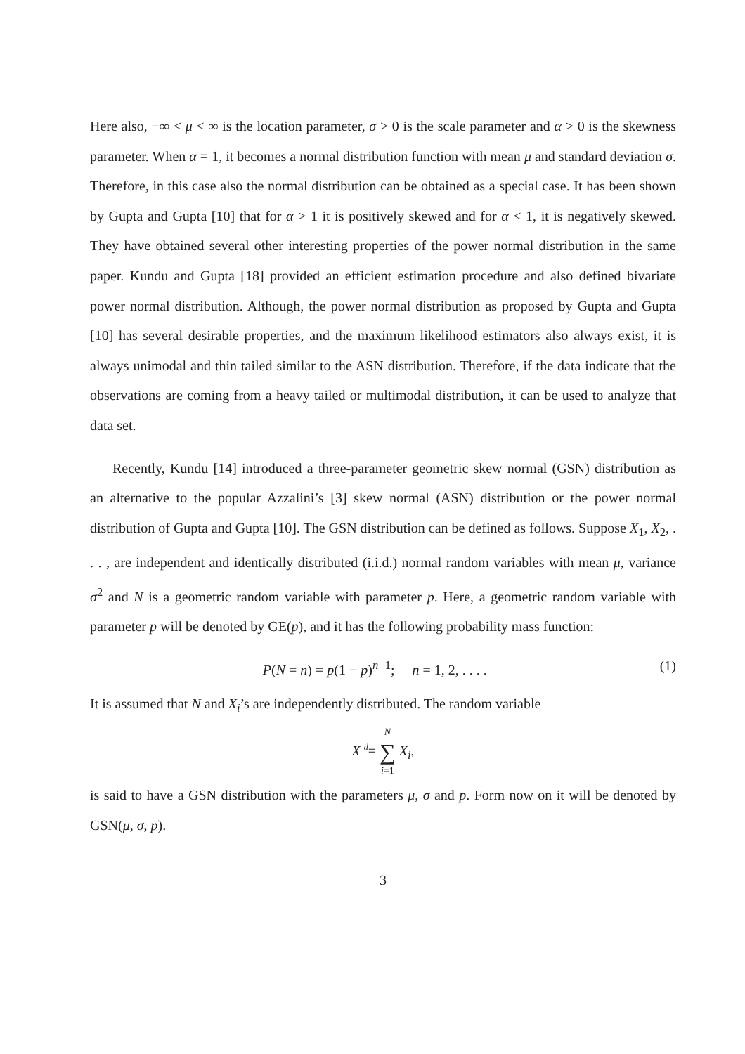Here also, −∞ < μ < ∞ is the location parameter, σ > 0 is the scale parameter and α > 0 is the skewness parameter. When α = 1, it becomes a normal distribution function with mean μ and standard deviation σ. Therefore, in this case also the normal distribution can be obtained as a special case. It has been shown by Gupta and Gupta [10] that for α > 1 it is positively skewed and for α < 1, it is negatively skewed. They have obtained several other interesting properties of the power normal distribution in the same paper. Kundu and Gupta [18] provided an efficient estimation procedure and also defined bivariate power normal distribution. Although, the power normal distribution as proposed by Gupta and Gupta [10] has several desirable properties, and the maximum likelihood estimators also always exist, it is always unimodal and thin tailed similar to the ASN distribution. Therefore, if the data indicate that the observations are coming from a heavy tailed or multimodal distribution, it can be used to analyze that data set.
Recently, Kundu [14] introduced a three-parameter geometric skew normal (GSN) distribution as an alternative to the popular Azzalini’s [3] skew normal (ASN) distribution or the power normal distribution of Gupta and Gupta [10]. The GSN distribution can be defined as follows. Suppose X<sub>1</sub>, X<sub>2</sub>, . . . , are independent and identically distributed (i.i.d.) normal random variables with mean μ, variance σ<sup>2</sup> and N is a geometric random variable with parameter p. Here, a geometric random variable with parameter p will be denoted by GE(p), and it has the following probability mass function:
P(N = n) = p(1 − p)<sup>n−1</sup>; n = 1, 2, . . . . (1)
It is assumed that N and X<sub>i</sub>’s are independently distributed. The random variable
X <sup>d</sup>= N ∑ i=1 X<sub>i</sub>,
is said to have a GSN distribution with the parameters μ, σ and p. Form now on it will be denoted by GSN(μ, σ, p).
3